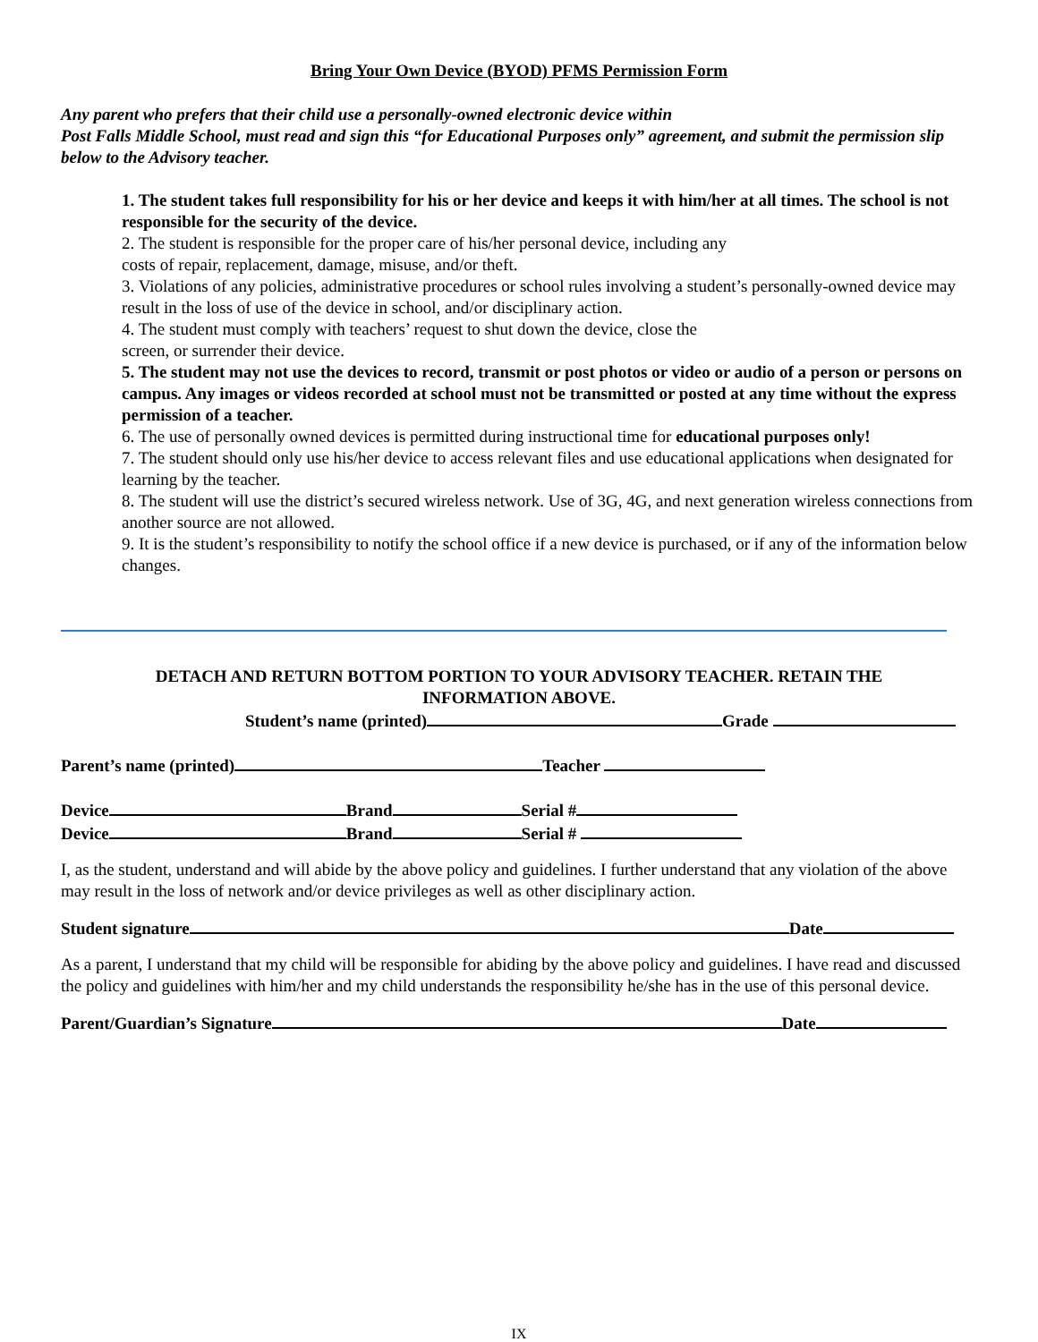Bring Your Own Device (BYOD) PFMS Permission Form
Any parent who prefers that their child use a personally-owned electronic device within
Post Falls Middle School, must read and sign this “for Educational Purposes only” agreement, and submit the permission slip below to the Advisory teacher.
1. The student takes full responsibility for his or her device and keeps it with him/her at all times. The school is not responsible for the security of the device.
2. The student is responsible for the proper care of his/her personal device, including any
costs of repair, replacement, damage, misuse, and/or theft.
3. Violations of any policies, administrative procedures or school rules involving a student’s personally-owned device may result in the loss of use of the device in school, and/or disciplinary action.
4. The student must comply with teachers’ request to shut down the device, close the
screen, or surrender their device.
5. The student may not use the devices to record, transmit or post photos or video or audio of a person or persons on campus. Any images or videos recorded at school must not be transmitted or posted at any time without the express permission of a teacher.
6. The use of personally owned devices is permitted during instructional time for educational purposes only!
7. The student should only use his/her device to access relevant files and use educational applications when designated for learning by the teacher.
8. The student will use the district’s secured wireless network. Use of 3G, 4G, and next generation wireless connections from another source are not allowed.
9. It is the student’s responsibility to notify the school office if a new device is purchased, or if any of the information below changes.
DETACH AND RETURN BOTTOM PORTION TO YOUR ADVISORY TEACHER. RETAIN THE
INFORMATION ABOVE.
Student’s name (printed) Grade
Parent’s name (printed) Teacher
Device Brand Serial #
Device Brand Serial #
I, as the student, understand and will abide by the above policy and guidelines. I further understand that any violation of the above may result in the loss of network and/or device privileges as well as other disciplinary action.
Student signature Date
As a parent, I understand that my child will be responsible for abiding by the above policy and guidelines. I have read and discussed the policy and guidelines with him/her and my child understands the responsibility he/she has in the use of this personal device.
Parent/Guardian’s Signature Date
IX